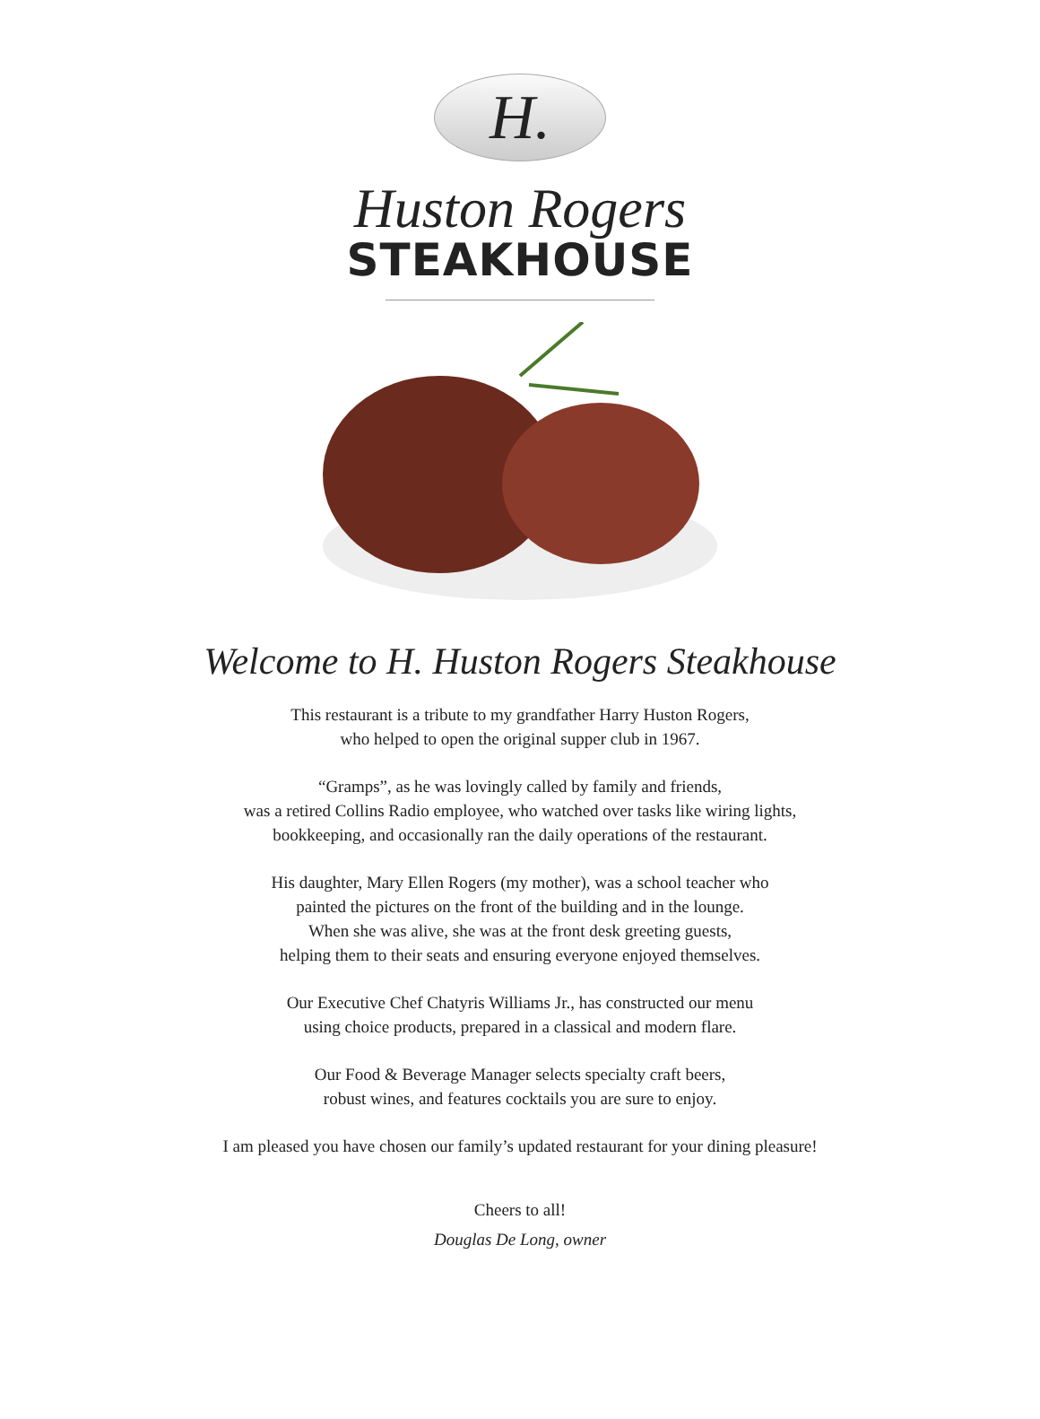H.
Huston Rogers
STEAKHOUSE
Welcome to H. Huston Rogers Steakhouse
This restaurant is a tribute to my grandfather Harry Huston Rogers,
who helped to open the original supper club in 1967.
“Gramps”, as he was lovingly called by family and friends,
was a retired Collins Radio employee, who watched over tasks like wiring lights,
bookkeeping, and occasionally ran the daily operations of the restaurant.
His daughter, Mary Ellen Rogers (my mother), was a school teacher who
painted the pictures on the front of the building and in the lounge.
When she was alive, she was at the front desk greeting guests,
helping them to their seats and ensuring everyone enjoyed themselves.
Our Executive Chef Chatyris Williams Jr., has constructed our menu
using choice products, prepared in a classical and modern flare.
Our Food & Beverage Manager selects specialty craft beers,
robust wines, and features cocktails you are sure to enjoy.
I am pleased you have chosen our family’s updated restaurant for your dining pleasure!
Cheers to all!
Douglas De Long, owner